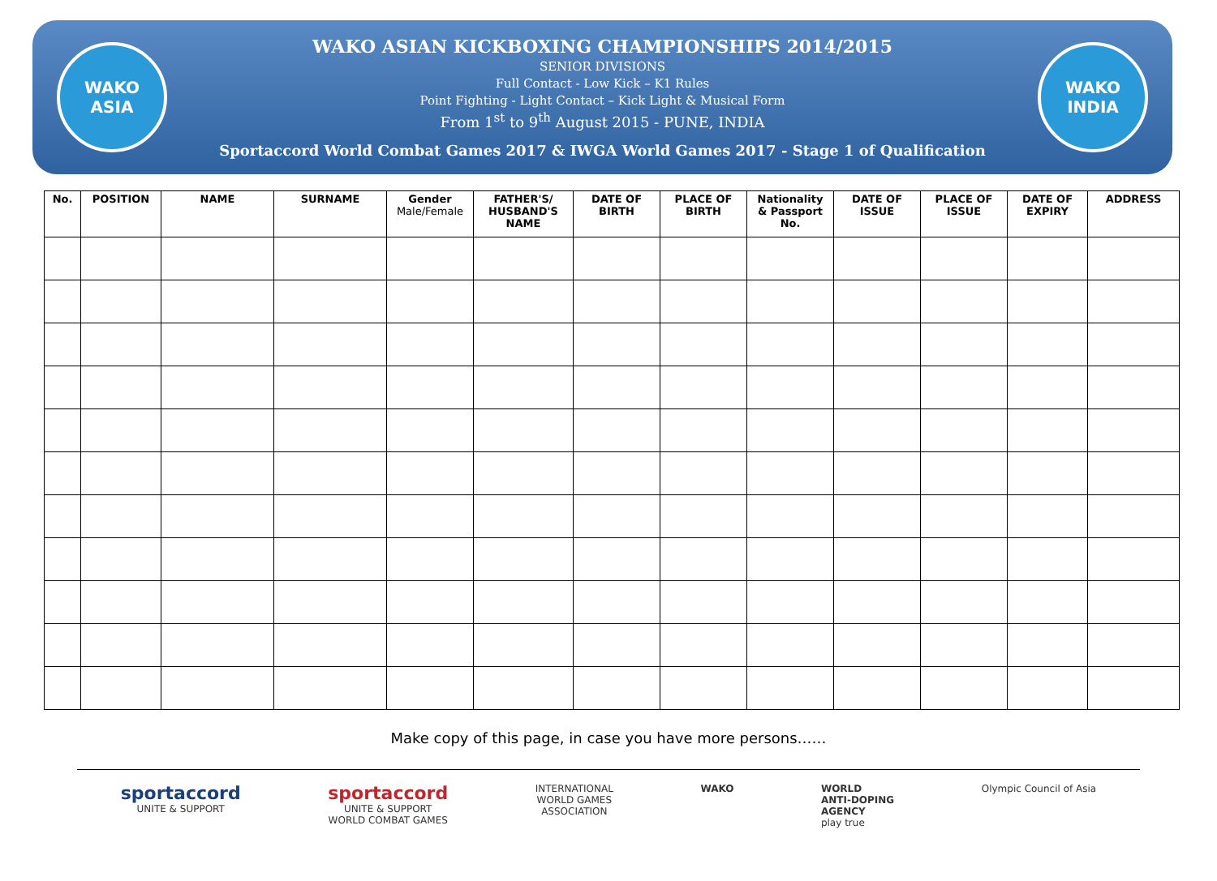WAKO
ASIA
WAKO ASIAN KICKBOXING CHAMPIONSHIPS 2014/2015
SENIOR DIVISIONS
Full Contact - Low Kick – K1 Rules
Point Fighting - Light Contact – Kick Light & Musical Form
From 1<sup>st</sup> to 9<sup>th</sup> August 2015 - PUNE, INDIA
Sportaccord World Combat Games 2017 & IWGA World Games 2017 - Stage 1 of Qualification
WAKO
INDIA
| No. | POSITION | NAME | SURNAME | Gender Male/Female | FATHER'S/ HUSBAND'S NAME | DATE OF BIRTH | PLACE OF BIRTH | Nationality & Passport No. | DATE OF ISSUE | PLACE OF ISSUE | DATE OF EXPIRY | ADDRESS |
| --- | --- | --- | --- | --- | --- | --- | --- | --- | --- | --- | --- | --- |
Make copy of this page, in case you have more persons……
sportaccord
UNITE & SUPPORT
sportaccord
UNITE & SUPPORT
WORLD COMBAT GAMES
INTERNATIONAL
WORLD GAMES
ASSOCIATION
WAKO WORLD
ANTI-DOPING
AGENCY
play true
Olympic Council of Asia